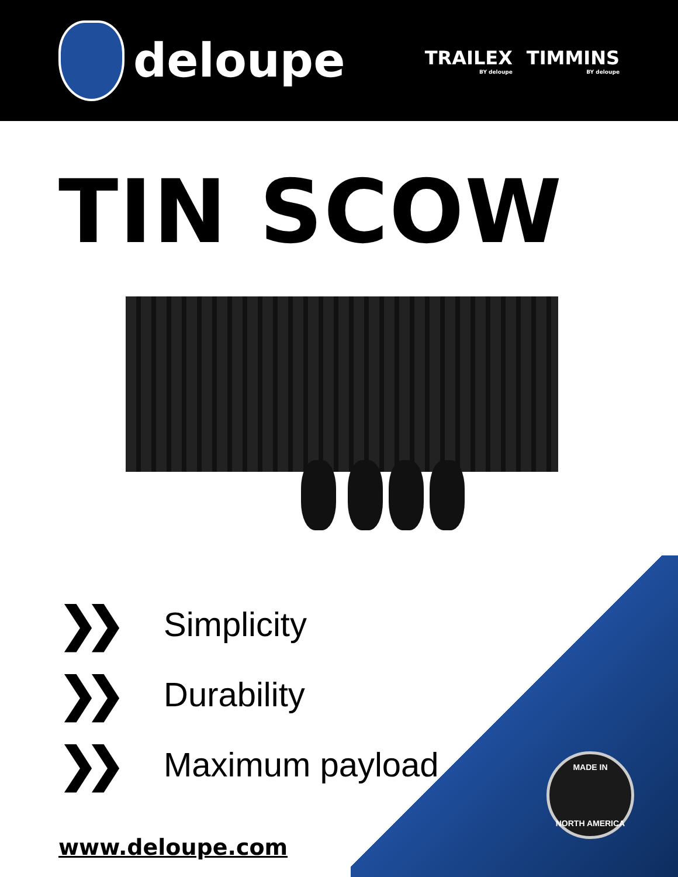deloupe
TRAILEX
BY deloupe
TIMMINS
BY deloupe
TIN SCOW
❯❯ Simplicity
❯❯ Durability
❯❯ Maximum payload
www.deloupe.com
MADE IN
NORTH AMERICA